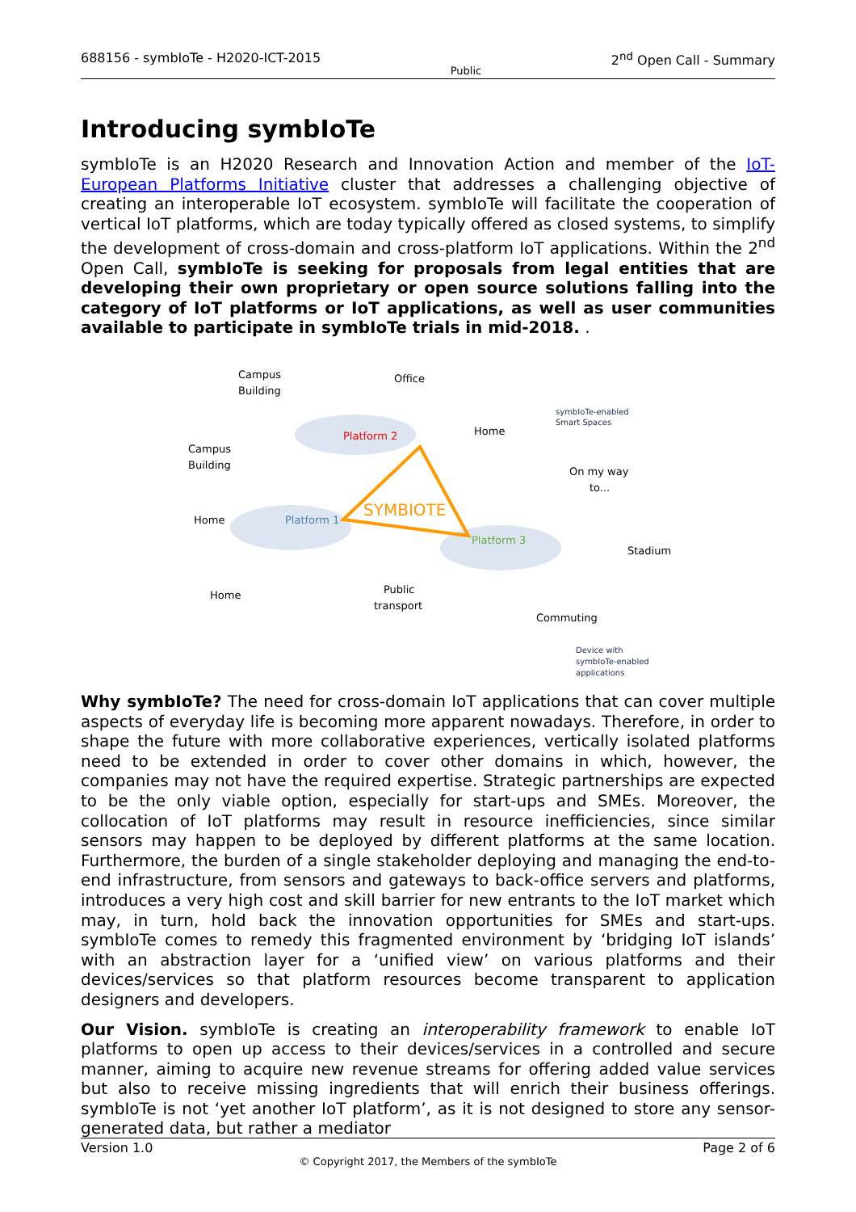688156 - symbIoTe - H2020-ICT-2015 Public 2<sup>nd</sup> Open Call - Summary
Introducing symbIoTe
symbIoTe is an H2020 Research and Innovation Action and member of the IoT-European Platforms Initiative cluster that addresses a challenging objective of creating an interoperable IoT ecosystem. symbIoTe will facilitate the cooperation of vertical IoT platforms, which are today typically offered as closed systems, to simplify the development of cross-domain and cross-platform IoT applications. Within the 2<sup>nd</sup> Open Call, symbIoTe is seeking for proposals from legal entities that are developing their own proprietary or open source solutions falling into the category of IoT platforms or IoT applications, as well as user communities available to participate in symbIoTe trials in mid-2018. .
SYMBIOTE
Platform 2
Platform 1
Platform 3
Campus
Building
Office
Campus
Building
Home
On my way
to...
Home
Stadium
Home
Public
transport
Commuting
symbIoTe-enabled
Smart Spaces
Device with
symbIoTe-enabled
applications
Why symbIoTe? The need for cross-domain IoT applications that can cover multiple aspects of everyday life is becoming more apparent nowadays. Therefore, in order to shape the future with more collaborative experiences, vertically isolated platforms need to be extended in order to cover other domains in which, however, the companies may not have the required expertise. Strategic partnerships are expected to be the only viable option, especially for start-ups and SMEs. Moreover, the collocation of IoT platforms may result in resource inefficiencies, since similar sensors may happen to be deployed by different platforms at the same location. Furthermore, the burden of a single stakeholder deploying and managing the end-to-end infrastructure, from sensors and gateways to back-office servers and platforms, introduces a very high cost and skill barrier for new entrants to the IoT market which may, in turn, hold back the innovation opportunities for SMEs and start-ups. symbIoTe comes to remedy this fragmented environment by ‘bridging IoT islands’ with an abstraction layer for a ‘unified view’ on various platforms and their devices/services so that platform resources become transparent to application designers and developers.
Our Vision. symbIoTe is creating an interoperability framework to enable IoT platforms to open up access to their devices/services in a controlled and secure manner, aiming to acquire new revenue streams for offering added value services but also to receive missing ingredients that will enrich their business offerings. symbIoTe is not ‘yet another IoT platform’, as it is not designed to store any sensor-generated data, but rather a mediator
Version 1.0 Page 2 of 6
© Copyright 2017, the Members of the symbIoTe